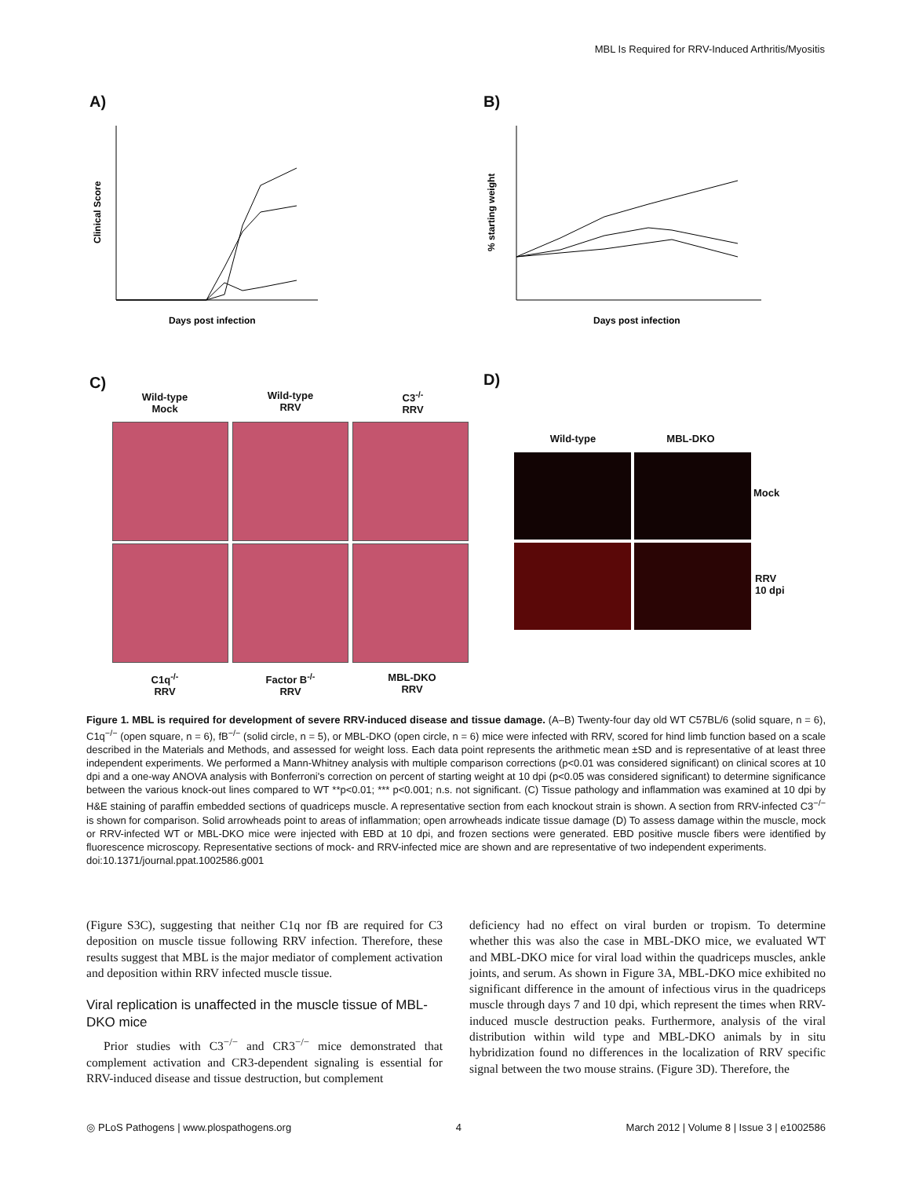MBL Is Required for RRV-Induced Arthritis/Myositis
A)
Clinical Score
Days post infection
B)
% starting weight
Days post infection
C) D)
Wild-type
Mock
Wild-type
RRV
C3<sup>-/-</sup>
RRV
C1q<sup>-/-</sup>
RRV
Factor B<sup>-/-</sup>
RRV
MBL-DKO
RRV
Wild-type MBL-DKO
Mock
RRV
10 dpi
Figure 1. MBL is required for development of severe RRV-induced disease and tissue damage. (A–B) Twenty-four day old WT C57BL/6 (solid square, n = 6), C1q<sup>−/−</sup> (open square, n = 6), fB<sup>−/−</sup> (solid circle, n = 5), or MBL-DKO (open circle, n = 6) mice were infected with RRV, scored for hind limb function based on a scale described in the Materials and Methods, and assessed for weight loss. Each data point represents the arithmetic mean ±SD and is representative of at least three independent experiments. We performed a Mann-Whitney analysis with multiple comparison corrections (p<0.01 was considered significant) on clinical scores at 10 dpi and a one-way ANOVA analysis with Bonferroni's correction on percent of starting weight at 10 dpi (p<0.05 was considered significant) to determine significance between the various knock-out lines compared to WT **p<0.01; *** p<0.001; n.s. not significant. (C) Tissue pathology and inflammation was examined at 10 dpi by H&E staining of paraffin embedded sections of quadriceps muscle. A representative section from each knockout strain is shown. A section from RRV-infected C3<sup>−/−</sup> is shown for comparison. Solid arrowheads point to areas of inflammation; open arrowheads indicate tissue damage (D) To assess damage within the muscle, mock or RRV-infected WT or MBL-DKO mice were injected with EBD at 10 dpi, and frozen sections were generated. EBD positive muscle fibers were identified by fluorescence microscopy. Representative sections of mock- and RRV-infected mice are shown and are representative of two independent experiments.
doi:10.1371/journal.ppat.1002586.g001
(Figure S3C), suggesting that neither C1q nor fB are required for C3 deposition on muscle tissue following RRV infection. Therefore, these results suggest that MBL is the major mediator of complement activation and deposition within RRV infected muscle tissue.
Viral replication is unaffected in the muscle tissue of MBL-DKO mice
Prior studies with C3<sup>−/−</sup> and CR3<sup>−/−</sup> mice demonstrated that complement activation and CR3-dependent signaling is essential for RRV-induced disease and tissue destruction, but complement
deficiency had no effect on viral burden or tropism. To determine whether this was also the case in MBL-DKO mice, we evaluated WT and MBL-DKO mice for viral load within the quadriceps muscles, ankle joints, and serum. As shown in Figure 3A, MBL-DKO mice exhibited no significant difference in the amount of infectious virus in the quadriceps muscle through days 7 and 10 dpi, which represent the times when RRV-induced muscle destruction peaks. Furthermore, analysis of the viral distribution within wild type and MBL-DKO animals by in situ hybridization found no differences in the localization of RRV specific signal between the two mouse strains. (Figure 3D). Therefore, the
◎ PLoS Pathogens | www.plospathogens.org 4 March 2012 | Volume 8 | Issue 3 | e1002586